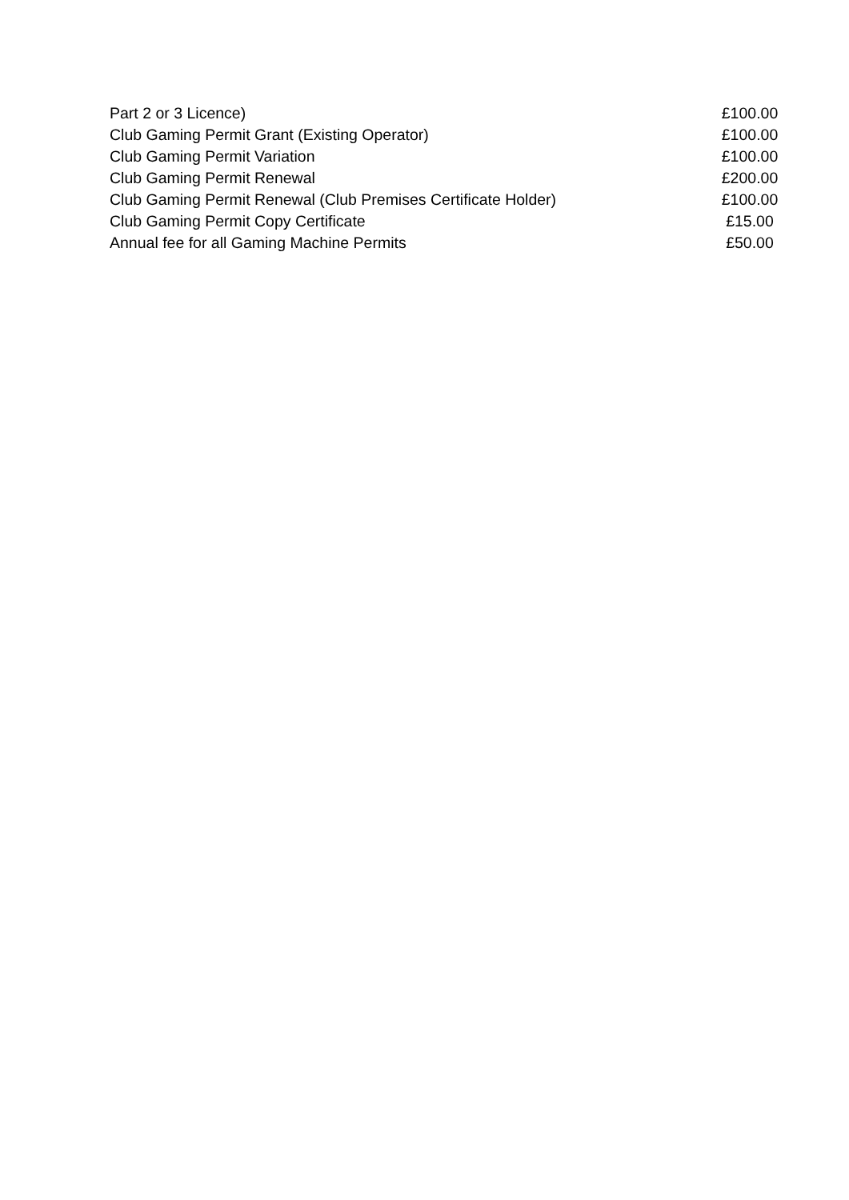| Part 2 or 3 Licence) | £100.00 |
| Club Gaming Permit Grant (Existing Operator) | £100.00 |
| Club Gaming Permit Variation | £100.00 |
| Club Gaming Permit Renewal | £200.00 |
| Club Gaming Permit Renewal (Club Premises Certificate Holder) | £100.00 |
| Club Gaming Permit Copy Certificate | £15.00 |
| Annual fee for all Gaming Machine Permits | £50.00 |